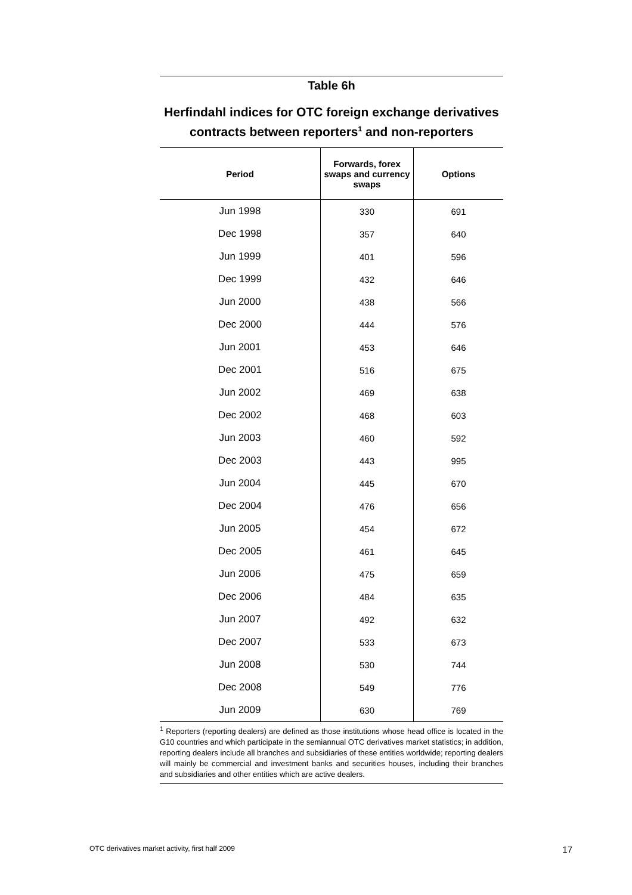Table 6h
Herfindahl indices for OTC foreign exchange derivatives contracts between reporters<sup>1</sup> and non-reporters
| Period | Forwards, forex swaps and currency swaps | Options |
| --- | --- | --- |
| Jun 1998 | 330 | 691 |
| Dec 1998 | 357 | 640 |
| Jun 1999 | 401 | 596 |
| Dec 1999 | 432 | 646 |
| Jun 2000 | 438 | 566 |
| Dec 2000 | 444 | 576 |
| Jun 2001 | 453 | 646 |
| Dec 2001 | 516 | 675 |
| Jun 2002 | 469 | 638 |
| Dec 2002 | 468 | 603 |
| Jun 2003 | 460 | 592 |
| Dec 2003 | 443 | 995 |
| Jun 2004 | 445 | 670 |
| Dec 2004 | 476 | 656 |
| Jun 2005 | 454 | 672 |
| Dec 2005 | 461 | 645 |
| Jun 2006 | 475 | 659 |
| Dec 2006 | 484 | 635 |
| Jun 2007 | 492 | 632 |
| Dec 2007 | 533 | 673 |
| Jun 2008 | 530 | 744 |
| Dec 2008 | 549 | 776 |
| Jun 2009 | 630 | 769 |
<sup>1</sup> Reporters (reporting dealers) are defined as those institutions whose head office is located in the G10 countries and which participate in the semiannual OTC derivatives market statistics; in addition, reporting dealers include all branches and subsidiaries of these entities worldwide; reporting dealers will mainly be commercial and investment banks and securities houses, including their branches and subsidiaries and other entities which are active dealers.
OTC derivatives market activity, first half 2009 17